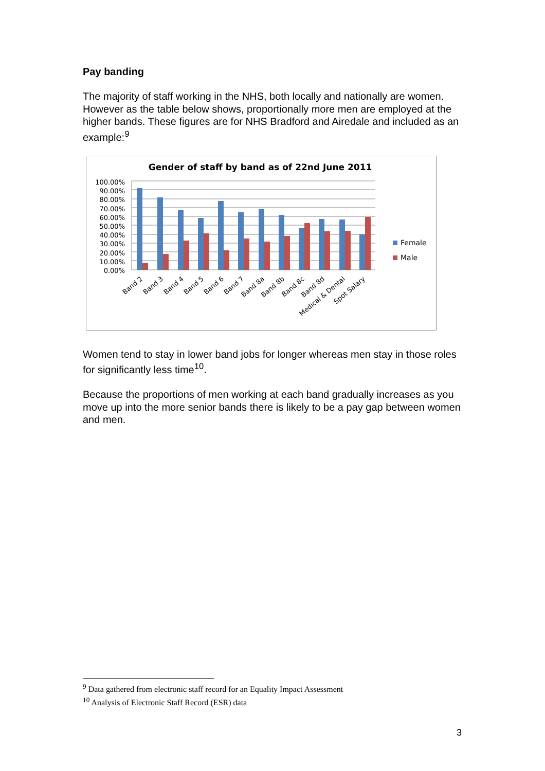Pay banding
The majority of staff working in the NHS, both locally and nationally are women. However as the table below shows, proportionally more men are employed at the higher bands. These figures are for NHS Bradford and Airedale and included as an example:<sup>9</sup>
Gender of staff by band as of 22nd June 2011
100.00%
90.00%
80.00%
70.00%
60.00%
50.00%
40.00%
30.00%
20.00%
10.00%
0.00%
Band 2
Band 3
Band 4
Band 5
Band 6
Band 7
Band 8a
Band 8b
Band 8c
Band 8d
Medical & Dental
Spot Salary
Female
Male
Women tend to stay in lower band jobs for longer whereas men stay in those roles for significantly less time<sup>10</sup>.
Because the proportions of men working at each band gradually increases as you move up into the more senior bands there is likely to be a pay gap between women and men.
<sup>9</sup> Data gathered from electronic staff record for an Equality Impact Assessment
<sup>10</sup> Analysis of Electronic Staff Record (ESR) data
3